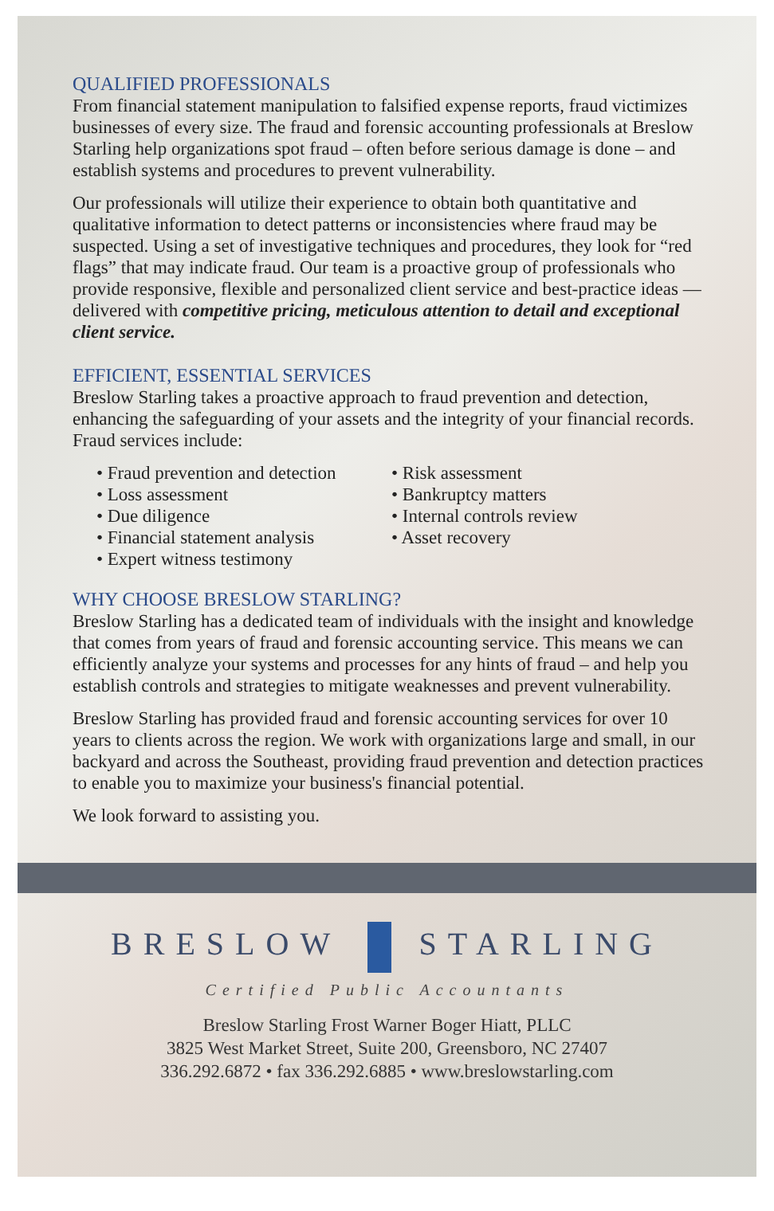QUALIFIED PROFESSIONALS
From financial statement manipulation to falsified expense reports, fraud victimizes businesses of every size. The fraud and forensic accounting professionals at Breslow Starling help organizations spot fraud – often before serious damage is done – and establish systems and procedures to prevent vulnerability.
Our professionals will utilize their experience to obtain both quantitative and qualitative information to detect patterns or inconsistencies where fraud may be suspected. Using a set of investigative techniques and procedures, they look for “red flags” that may indicate fraud. Our team is a proactive group of professionals who provide responsive, flexible and personalized client service and best-practice ideas — delivered with competitive pricing, meticulous attention to detail and exceptional client service.
EFFICIENT, ESSENTIAL SERVICES
Breslow Starling takes a proactive approach to fraud prevention and detection, enhancing the safeguarding of your assets and the integrity of your financial records. Fraud services include:
• Fraud prevention and detection
• Loss assessment
• Due diligence
• Financial statement analysis
• Expert witness testimony
• Risk assessment
• Bankruptcy matters
• Internal controls review
• Asset recovery
WHY CHOOSE BRESLOW STARLING?
Breslow Starling has a dedicated team of individuals with the insight and knowledge that comes from years of fraud and forensic accounting service. This means we can efficiently analyze your systems and processes for any hints of fraud – and help you establish controls and strategies to mitigate weaknesses and prevent vulnerability.
Breslow Starling has provided fraud and forensic accounting services for over 10 years to clients across the region. We work with organizations large and small, in our backyard and across the Southeast, providing fraud prevention and detection practices to enable you to maximize your business's financial potential.
We look forward to assisting you.
BRESLOW STARLING
Certified Public Accountants
Breslow Starling Frost Warner Boger Hiatt, PLLC
3825 West Market Street, Suite 200, Greensboro, NC 27407
336.292.6872 • fax 336.292.6885 • www.breslowstarling.com